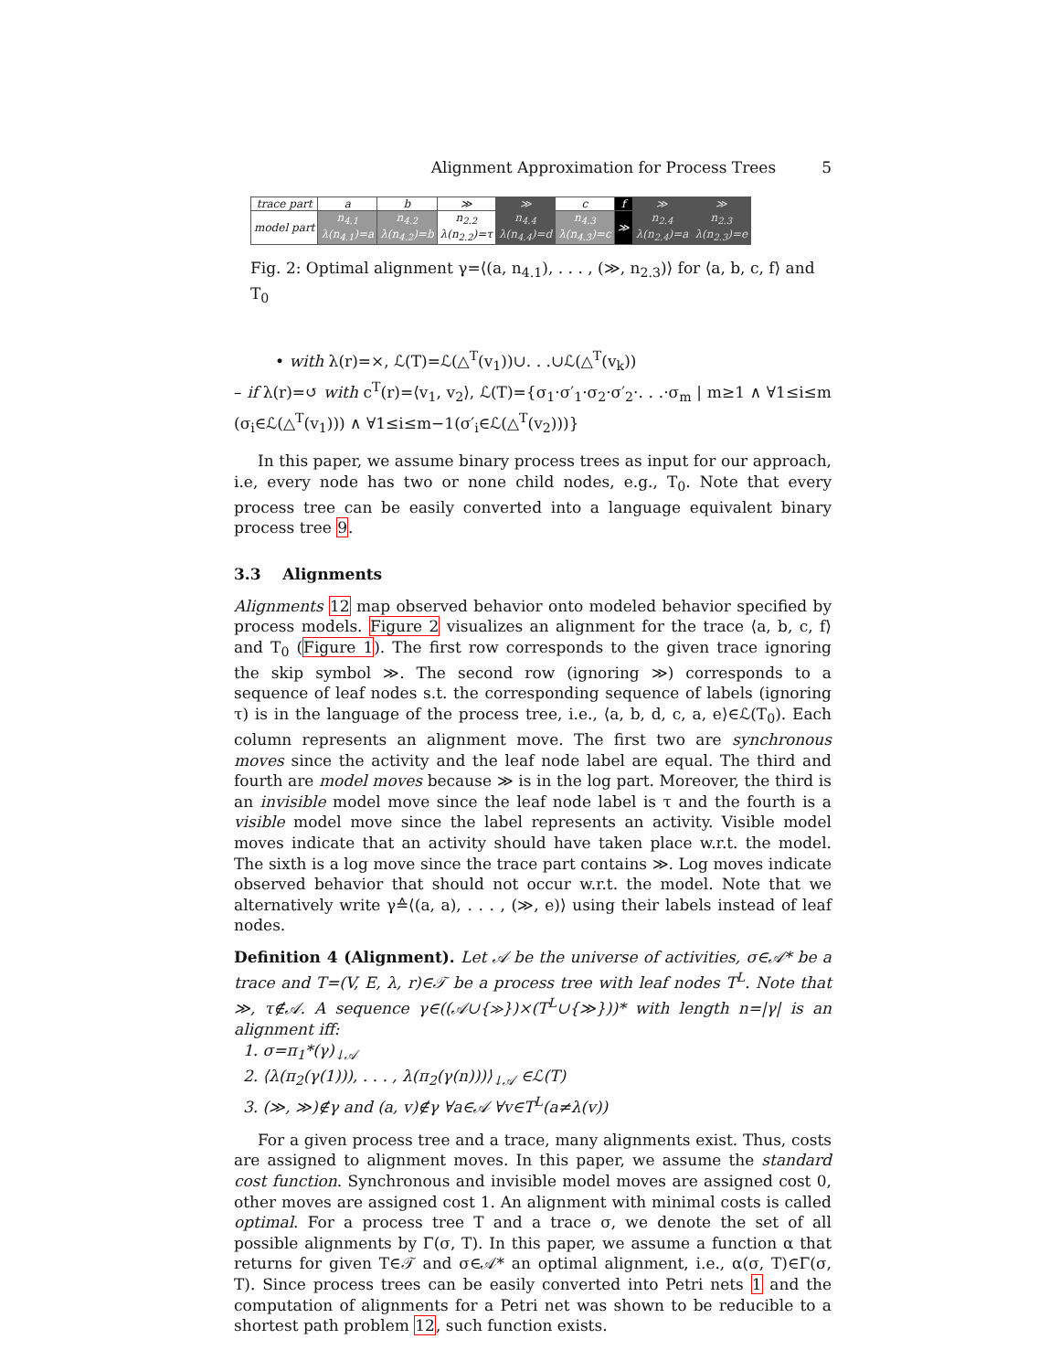Alignment Approximation for Process Trees 5
| trace part | a | b | ≫ | ≫ | c | f | ≫ | ≫ |
| model part | n<sub>4.1</sub> λ(n<sub>4.1</sub>)=a | n<sub>4.2</sub> λ(n<sub>4.2</sub>)=b | n<sub>2.2</sub> λ(n<sub>2.2</sub>)=τ | n<sub>4.4</sub> λ(n<sub>4.4</sub>)=d | n<sub>4.3</sub> λ(n<sub>4.3</sub>)=c | ≫ | n<sub>2.4</sub> λ(n<sub>2.4</sub>)=a | n<sub>2.3</sub> λ(n<sub>2.3</sub>)=e |
Fig. 2: Optimal alignment γ=⟨(a, n<sub>4.1</sub>), . . . , (≫, n<sub>2.3</sub>)⟩ for ⟨a, b, c, f⟩ and T<sub>0</sub>
• with λ(r)=×, ℒ(T)=ℒ(△<sup>T</sup>(v<sub>1</sub>))∪. . .∪ℒ(△<sup>T</sup>(v<sub>k</sub>))
– if λ(r)=↺ with c<sup>T</sup>(r)=⟨v<sub>1</sub>, v<sub>2</sub>⟩, ℒ(T)={σ<sub>1</sub>·σ′<sub>1</sub>·σ<sub>2</sub>·σ′<sub>2</sub>·. . .·σ<sub>m</sub> | m≥1 ∧ ∀1≤i≤m (σ<sub>i</sub>∈ℒ(△<sup>T</sup>(v<sub>1</sub>))) ∧ ∀1≤i≤m−1(σ′<sub>i</sub>∈ℒ(△<sup>T</sup>(v<sub>2</sub>)))}
In this paper, we assume binary process trees as input for our approach, i.e, every node has two or none child nodes, e.g., T<sub>0</sub>. Note that every process tree can be easily converted into a language equivalent binary process tree 9.
3.3 Alignments
Alignments 12 map observed behavior onto modeled behavior specified by process models. Figure 2 visualizes an alignment for the trace ⟨a, b, c, f⟩ and T<sub>0</sub> (Figure 1). The first row corresponds to the given trace ignoring the skip symbol ≫. The second row (ignoring ≫) corresponds to a sequence of leaf nodes s.t. the corresponding sequence of labels (ignoring τ) is in the language of the process tree, i.e., ⟨a, b, d, c, a, e⟩∈ℒ(T<sub>0</sub>). Each column represents an alignment move. The first two are synchronous moves since the activity and the leaf node label are equal. The third and fourth are model moves because ≫ is in the log part. Moreover, the third is an invisible model move since the leaf node label is τ and the fourth is a visible model move since the label represents an activity. Visible model moves indicate that an activity should have taken place w.r.t. the model. The sixth is a log move since the trace part contains ≫. Log moves indicate observed behavior that should not occur w.r.t. the model. Note that we alternatively write γ≙⟨(a, a), . . . , (≫, e)⟩ using their labels instead of leaf nodes.
Definition 4 (Alignment). Let 𝒜 be the universe of activities, σ∈𝒜* be a trace and T=(V, E, λ, r)∈𝒯 be a process tree with leaf nodes T<sup>L</sup>. Note that ≫, τ∉𝒜. A sequence γ∈((𝒜∪{≫})×(T<sup>L</sup>∪{≫}))* with length n=|γ| is an alignment iff:
1. σ=π<sub>1</sub>*(γ)<sub>↓𝒜</sub>
2. ⟨λ(π<sub>2</sub>(γ(1))), . . . , λ(π<sub>2</sub>(γ(n)))⟩<sub>↓𝒜</sub> ∈ℒ(T)
3. (≫, ≫)∉γ and (a, v)∉γ ∀a∈𝒜 ∀v∈T<sup>L</sup>(a≠λ(v))
For a given process tree and a trace, many alignments exist. Thus, costs are assigned to alignment moves. In this paper, we assume the standard cost function. Synchronous and invisible model moves are assigned cost 0, other moves are assigned cost 1. An alignment with minimal costs is called optimal. For a process tree T and a trace σ, we denote the set of all possible alignments by Γ(σ, T). In this paper, we assume a function α that returns for given T∈𝒯 and σ∈𝒜* an optimal alignment, i.e., α(σ, T)∈Γ(σ, T). Since process trees can be easily converted into Petri nets 1 and the computation of alignments for a Petri net was shown to be reducible to a shortest path problem 12, such function exists.